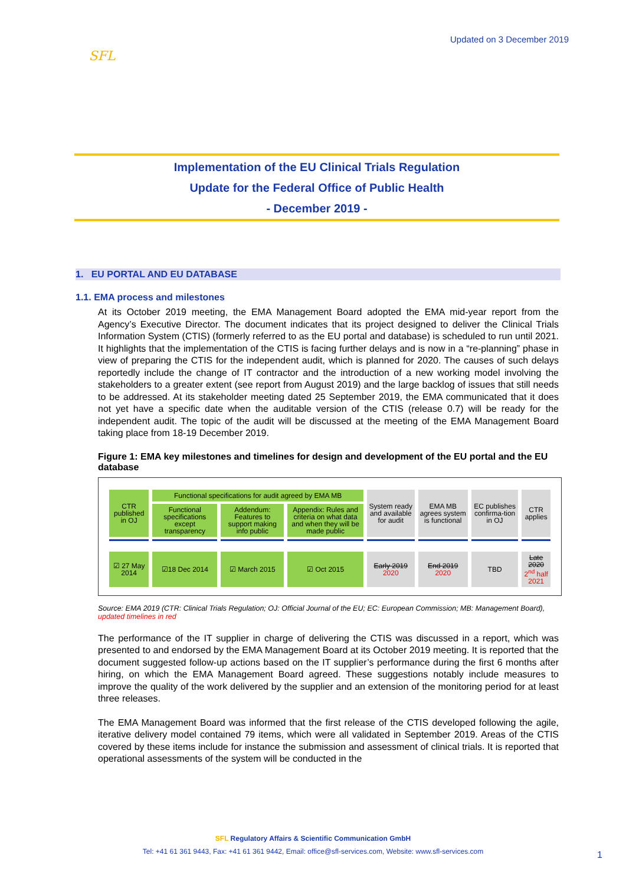SFL
Updated on 3 December 2019
Implementation of the EU Clinical Trials Regulation
Update for the Federal Office of Public Health
- December 2019 -
1. EU PORTAL AND EU DATABASE
1.1. EMA process and milestones
At its October 2019 meeting, the EMA Management Board adopted the EMA mid-year report from the Agency’s Executive Director. The document indicates that its project designed to deliver the Clinical Trials Information System (CTIS) (formerly referred to as the EU portal and database) is scheduled to run until 2021. It highlights that the implementation of the CTIS is facing further delays and is now in a “re-planning” phase in view of preparing the CTIS for the independent audit, which is planned for 2020. The causes of such delays reportedly include the change of IT contractor and the introduction of a new working model involving the stakeholders to a greater extent (see report from August 2019) and the large backlog of issues that still needs to be addressed. At its stakeholder meeting dated 25 September 2019, the EMA communicated that it does not yet have a specific date when the auditable version of the CTIS (release 0.7) will be ready for the independent audit. The topic of the audit will be discussed at the meeting of the EMA Management Board taking place from 18-19 December 2019.
Figure 1: EMA key milestones and timelines for design and development of the EU portal and the EU database
| CTR published in OJ | Functional specifications for audit agreed by EMA MB | | | System ready and available for audit | EMA MB agrees system is functional | EC publishes confirma-tion in OJ | CTR applies |
| | Functional specifications except transparency | Addendum: Features to support making info public | Appendix: Rules and criteria on what data and when they will be made public | | | | |
| ☑ 27 May 2014 | ☑18 Dec 2014 | ☑ March 2015 | ☑ Oct 2015 | Early 2019 2020 | End 2019 2020 | TBD | Late 2020 2<sup>nd</sup> half 2021 |
Source: EMA 2019 (CTR: Clinical Trials Regulation; OJ: Official Journal of the EU; EC: European Commission; MB: Management Board), updated timelines in red
The performance of the IT supplier in charge of delivering the CTIS was discussed in a report, which was presented to and endorsed by the EMA Management Board at its October 2019 meeting. It is reported that the document suggested follow-up actions based on the IT supplier’s performance during the first 6 months after hiring, on which the EMA Management Board agreed. These suggestions notably include measures to improve the quality of the work delivered by the supplier and an extension of the monitoring period for at least three releases.
The EMA Management Board was informed that the first release of the CTIS developed following the agile, iterative delivery model contained 79 items, which were all validated in September 2019. Areas of the CTIS covered by these items include for instance the submission and assessment of clinical trials. It is reported that operational assessments of the system will be conducted in the
SFL Regulatory Affairs & Scientific Communication GmbH
Tel: +41 61 361 9443, Fax: +41 61 361 9442, Email: office@sfl-services.com, Website: www.sfl-services.com
1